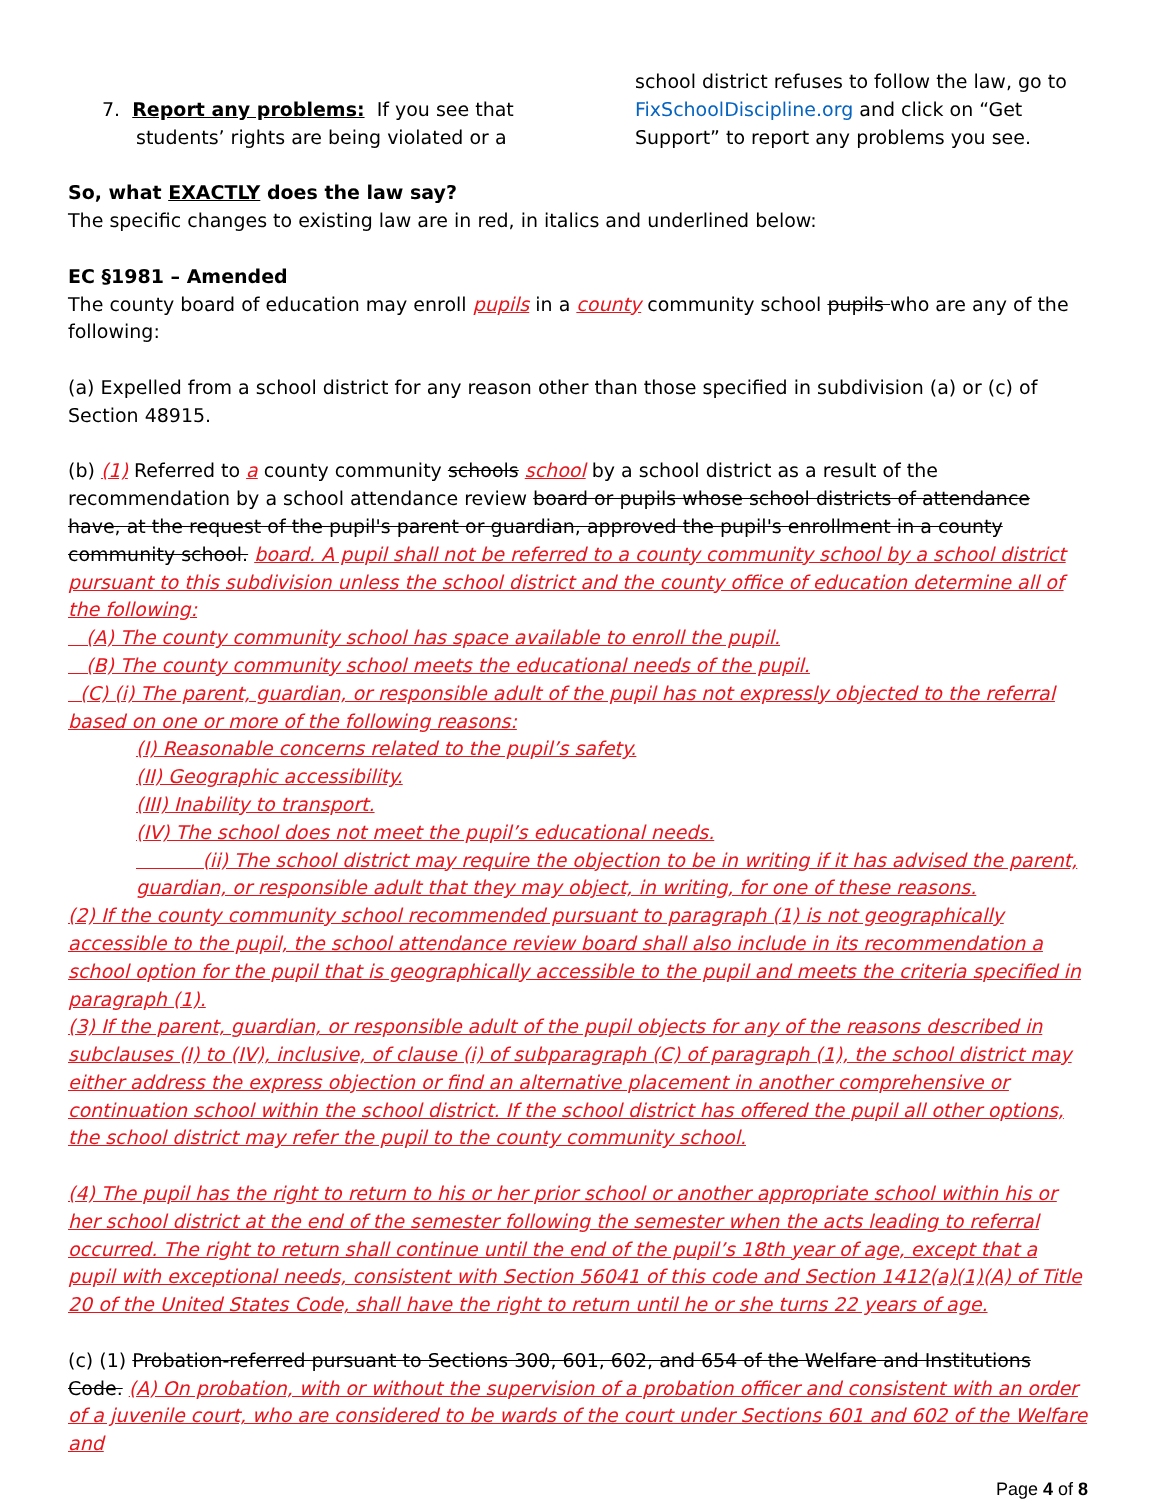7. Report any problems: If you see that
students’ rights are being violated or a
school district refuses to follow the law, go to FixSchoolDiscipline.org and click on “Get Support” to report any problems you see.
So, what EXACTLY does the law say?
The specific changes to existing law are in red, in italics and underlined below:
EC §1981 – Amended
The county board of education may enroll pupils in a county community school pupils who are any of the following:
(a) Expelled from a school district for any reason other than those specified in subdivision (a) or (c) of Section 48915.
(b) (1) Referred to a county community schools school by a school district as a result of the recommendation by a school attendance review board or pupils whose school districts of attendance have, at the request of the pupil's parent or guardian, approved the pupil's enrollment in a county community school. board. A pupil shall not be referred to a county community school by a school district pursuant to this subdivision unless the school district and the county office of education determine all of the following:
(A) The county community school has space available to enroll the pupil.
(B) The county community school meets the educational needs of the pupil.
(C) (i) The parent, guardian, or responsible adult of the pupil has not expressly objected to the referral based on one or more of the following reasons:
(I) Reasonable concerns related to the pupil’s safety.
(II) Geographic accessibility.
(III) Inability to transport.
(IV) The school does not meet the pupil’s educational needs.
(ii) The school district may require the objection to be in writing if it has advised the parent, guardian, or responsible adult that they may object, in writing, for one of these reasons.
(2) If the county community school recommended pursuant to paragraph (1) is not geographically accessible to the pupil, the school attendance review board shall also include in its recommendation a school option for the pupil that is geographically accessible to the pupil and meets the criteria specified in paragraph (1).
(3) If the parent, guardian, or responsible adult of the pupil objects for any of the reasons described in subclauses (I) to (IV), inclusive, of clause (i) of subparagraph (C) of paragraph (1), the school district may either address the express objection or find an alternative placement in another comprehensive or continuation school within the school district. If the school district has offered the pupil all other options, the school district may refer the pupil to the county community school.
(4) The pupil has the right to return to his or her prior school or another appropriate school within his or her school district at the end of the semester following the semester when the acts leading to referral occurred. The right to return shall continue until the end of the pupil’s 18th year of age, except that a pupil with exceptional needs, consistent with Section 56041 of this code and Section 1412(a)(1)(A) of Title 20 of the United States Code, shall have the right to return until he or she turns 22 years of age.
(c) (1) Probation-referred pursuant to Sections 300, 601, 602, and 654 of the Welfare and Institutions Code. (A) On probation, with or without the supervision of a probation officer and consistent with an order of a juvenile court, who are considered to be wards of the court under Sections 601 and 602 of the Welfare and
Page 4 of 8